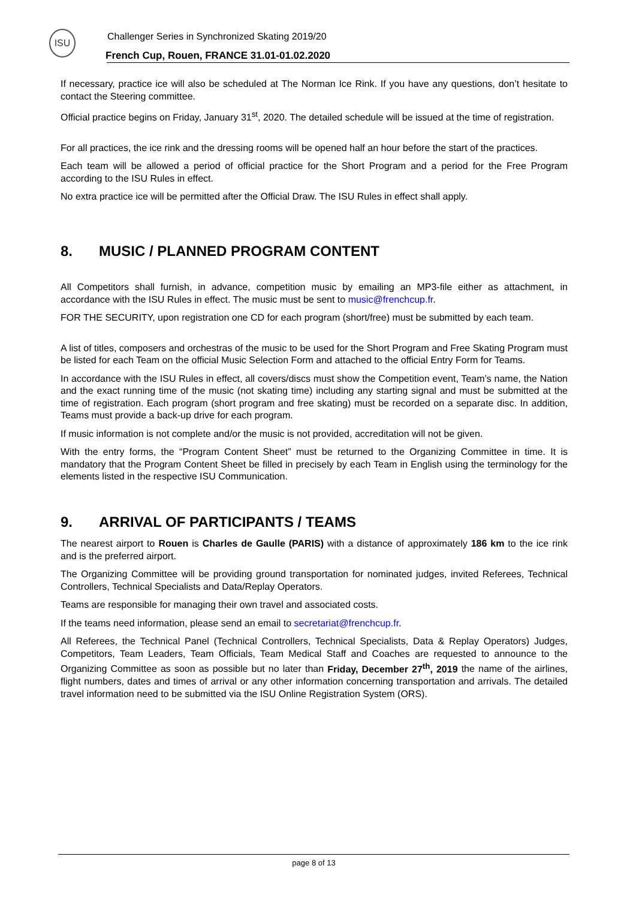ISU
Challenger Series in Synchronized Skating 2019/20
French Cup, Rouen, FRANCE 31.01-01.02.2020
If necessary, practice ice will also be scheduled at The Norman Ice Rink. If you have any questions, don’t hesitate to contact the Steering committee.
Official practice begins on Friday, January 31<sup>st</sup>, 2020. The detailed schedule will be issued at the time of registration.
For all practices, the ice rink and the dressing rooms will be opened half an hour before the start of the practices.
Each team will be allowed a period of official practice for the Short Program and a period for the Free Program according to the ISU Rules in effect.
No extra practice ice will be permitted after the Official Draw. The ISU Rules in effect shall apply.
8. MUSIC / PLANNED PROGRAM CONTENT
All Competitors shall furnish, in advance, competition music by emailing an MP3-file either as attachment, in accordance with the ISU Rules in effect. The music must be sent to music@frenchcup.fr.
FOR THE SECURITY, upon registration one CD for each program (short/free) must be submitted by each team.
A list of titles, composers and orchestras of the music to be used for the Short Program and Free Skating Program must be listed for each Team on the official Music Selection Form and attached to the official Entry Form for Teams.
In accordance with the ISU Rules in effect, all covers/discs must show the Competition event, Team’s name, the Nation and the exact running time of the music (not skating time) including any starting signal and must be submitted at the time of registration. Each program (short program and free skating) must be recorded on a separate disc. In addition, Teams must provide a back-up drive for each program.
If music information is not complete and/or the music is not provided, accreditation will not be given.
With the entry forms, the “Program Content Sheet” must be returned to the Organizing Committee in time. It is mandatory that the Program Content Sheet be filled in precisely by each Team in English using the terminology for the elements listed in the respective ISU Communication.
9. ARRIVAL OF PARTICIPANTS / TEAMS
The nearest airport to Rouen is Charles de Gaulle (PARIS) with a distance of approximately 186 km to the ice rink and is the preferred airport.
The Organizing Committee will be providing ground transportation for nominated judges, invited Referees, Technical Controllers, Technical Specialists and Data/Replay Operators.
Teams are responsible for managing their own travel and associated costs.
If the teams need information, please send an email to secretariat@frenchcup.fr.
All Referees, the Technical Panel (Technical Controllers, Technical Specialists, Data & Replay Operators) Judges, Competitors, Team Leaders, Team Officials, Team Medical Staff and Coaches are requested to announce to the Organizing Committee as soon as possible but no later than Friday, December 27<sup>th</sup>, 2019 the name of the airlines, flight numbers, dates and times of arrival or any other information concerning transportation and arrivals. The detailed travel information need to be submitted via the ISU Online Registration System (ORS).
page 8 of 13